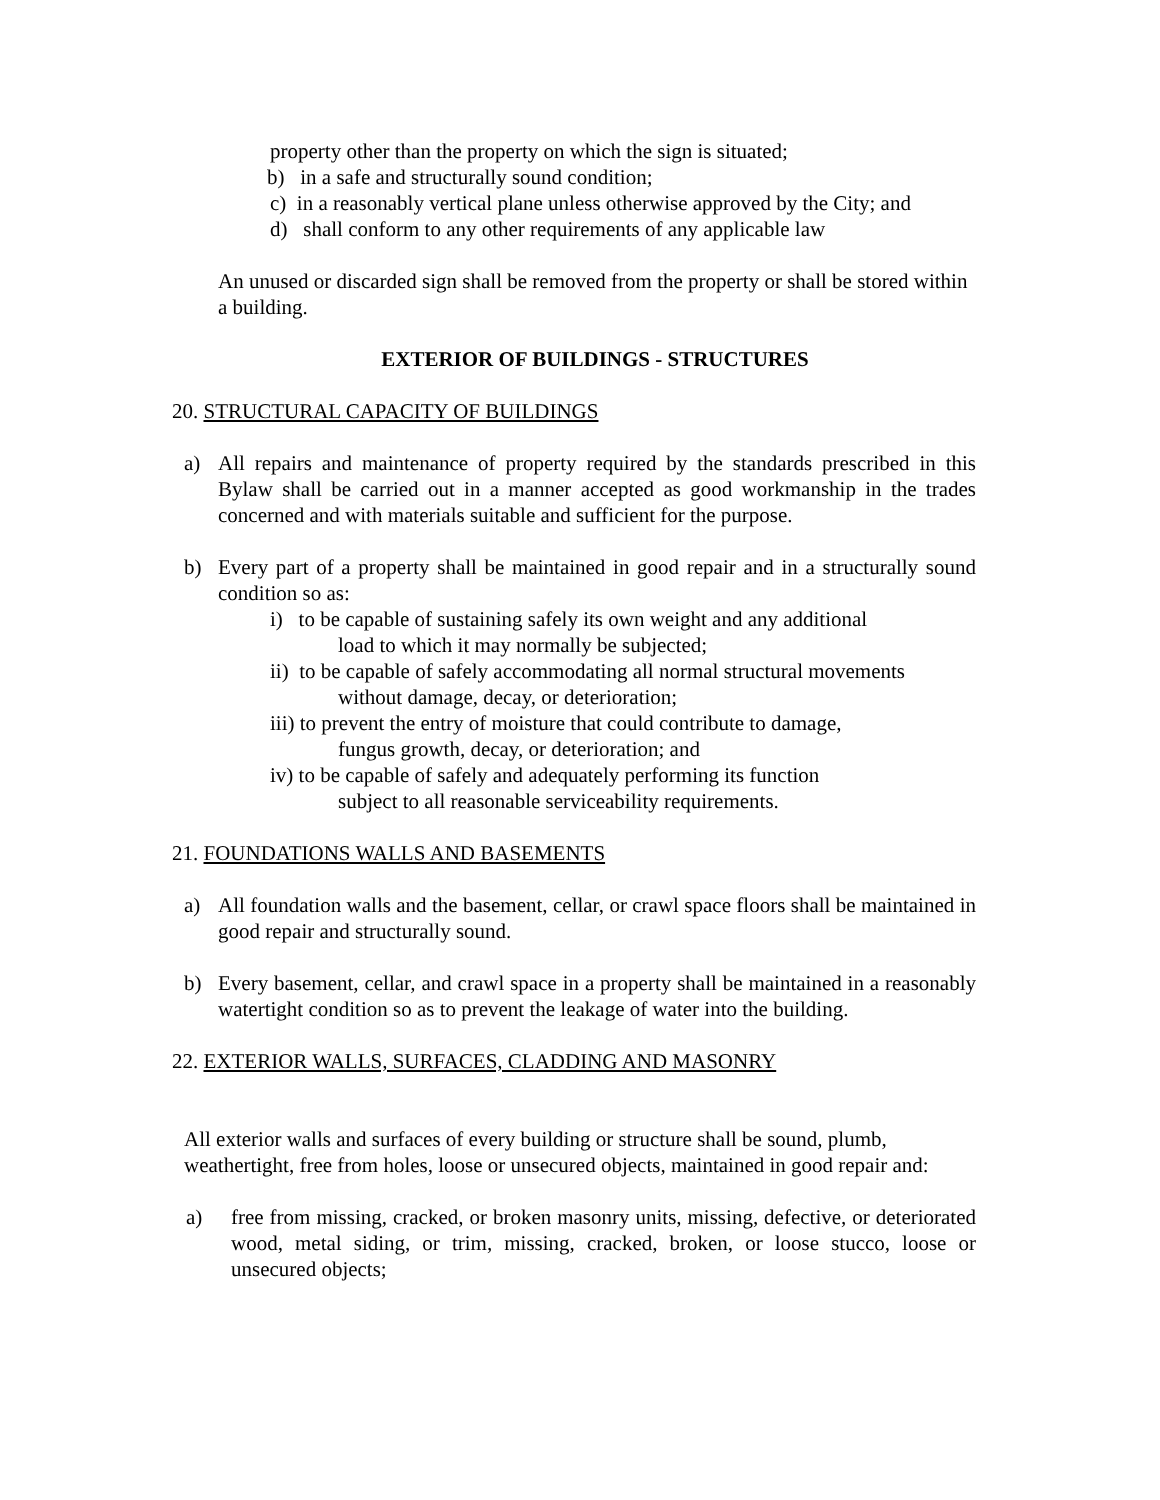property other than the property on which the sign is situated;
b) in a safe and structurally sound condition;
c) in a reasonably vertical plane unless otherwise approved by the City; and
d) shall conform to any other requirements of any applicable law
An unused or discarded sign shall be removed from the property or shall be stored within a building.
EXTERIOR OF BUILDINGS - STRUCTURES
20. STRUCTURAL CAPACITY OF BUILDINGS
a) All repairs and maintenance of property required by the standards prescribed in this Bylaw shall be carried out in a manner accepted as good workmanship in the trades concerned and with materials suitable and sufficient for the purpose.
b) Every part of a property shall be maintained in good repair and in a structurally sound condition so as:
i) to be capable of sustaining safely its own weight and any additional
load to which it may normally be subjected;
ii) to be capable of safely accommodating all normal structural movements
without damage, decay, or deterioration;
iii) to prevent the entry of moisture that could contribute to damage,
fungus growth, decay, or deterioration; and
iv) to be capable of safely and adequately performing its function
subject to all reasonable serviceability requirements.
21. FOUNDATIONS WALLS AND BASEMENTS
a) All foundation walls and the basement, cellar, or crawl space floors shall be maintained in good repair and structurally sound.
b) Every basement, cellar, and crawl space in a property shall be maintained in a reasonably watertight condition so as to prevent the leakage of water into the building.
22. EXTERIOR WALLS, SURFACES, CLADDING AND MASONRY
All exterior walls and surfaces of every building or structure shall be sound, plumb, weathertight, free from holes, loose or unsecured objects, maintained in good repair and:
a) free from missing, cracked, or broken masonry units, missing, defective, or deteriorated wood, metal siding, or trim, missing, cracked, broken, or loose stucco, loose or unsecured objects;